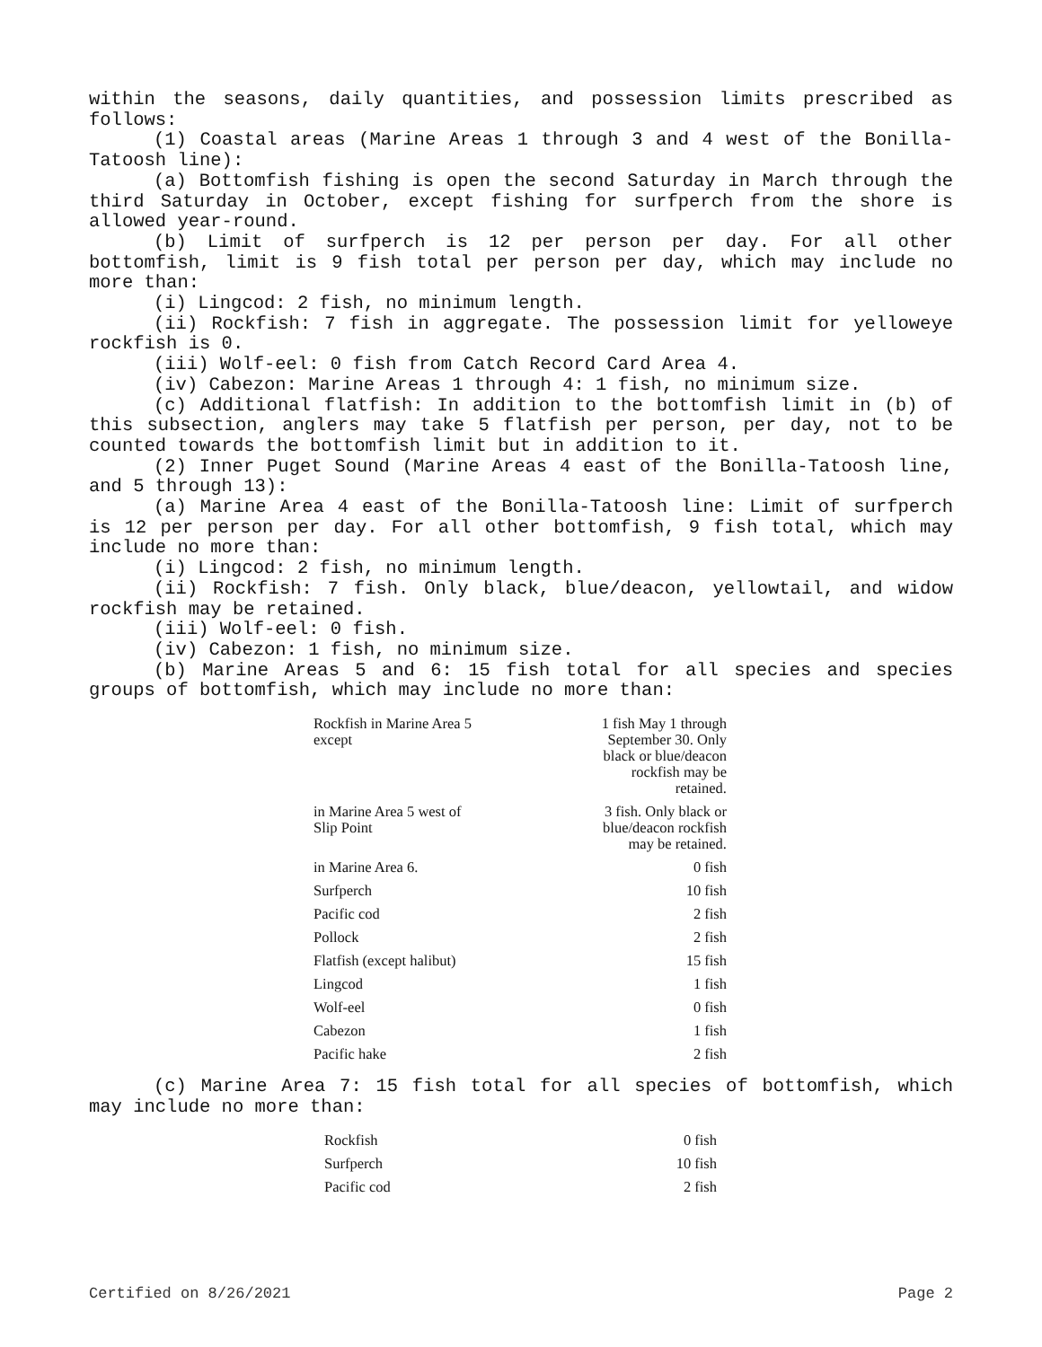within the seasons, daily quantities, and possession limits prescribed as follows:
(1) Coastal areas (Marine Areas 1 through 3 and 4 west of the Bonilla-Tatoosh line):
(a) Bottomfish fishing is open the second Saturday in March through the third Saturday in October, except fishing for surfperch from the shore is allowed year-round.
(b) Limit of surfperch is 12 per person per day. For all other bottomfish, limit is 9 fish total per person per day, which may include no more than:
(i) Lingcod: 2 fish, no minimum length.
(ii) Rockfish: 7 fish in aggregate. The possession limit for yelloweye rockfish is 0.
(iii) Wolf-eel: 0 fish from Catch Record Card Area 4.
(iv) Cabezon: Marine Areas 1 through 4: 1 fish, no minimum size.
(c) Additional flatfish: In addition to the bottomfish limit in (b) of this subsection, anglers may take 5 flatfish per person, per day, not to be counted towards the bottomfish limit but in addition to it.
(2) Inner Puget Sound (Marine Areas 4 east of the Bonilla-Tatoosh line, and 5 through 13):
(a) Marine Area 4 east of the Bonilla-Tatoosh line: Limit of surfperch is 12 per person per day. For all other bottomfish, 9 fish total, which may include no more than:
(i) Lingcod: 2 fish, no minimum length.
(ii) Rockfish: 7 fish. Only black, blue/deacon, yellowtail, and widow rockfish may be retained.
(iii) Wolf-eel: 0 fish.
(iv) Cabezon: 1 fish, no minimum size.
(b) Marine Areas 5 and 6: 15 fish total for all species and species groups of bottomfish, which may include no more than:
| Rockfish in Marine Area 5 except | 1 fish May 1 through September 30. Only black or blue/deacon rockfish may be retained. |
| in Marine Area 5 west of Slip Point | 3 fish. Only black or blue/deacon rockfish may be retained. |
| in Marine Area 6. | 0 fish |
| Surfperch | 10 fish |
| Pacific cod | 2 fish |
| Pollock | 2 fish |
| Flatfish (except halibut) | 15 fish |
| Lingcod | 1 fish |
| Wolf-eel | 0 fish |
| Cabezon | 1 fish |
| Pacific hake | 2 fish |
(c) Marine Area 7: 15 fish total for all species of bottomfish, which may include no more than:
| Rockfish | 0 fish |
| Surfperch | 10 fish |
| Pacific cod | 2 fish |
Certified on 8/26/2021 Page 2